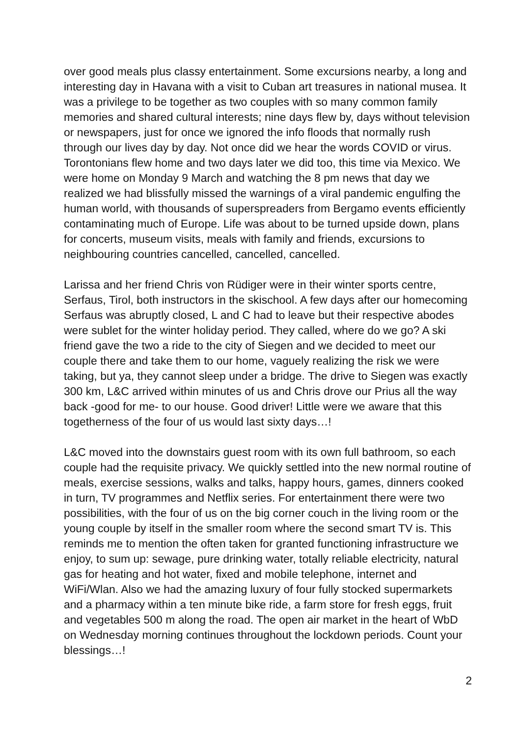over good meals plus classy entertainment. Some excursions nearby, a long and interesting day in Havana with a visit to Cuban art treasures in national musea. It was a privilege to be together as two couples with so many common family memories and shared cultural interests; nine days flew by, days without television or newspapers, just for once we ignored the info floods that normally rush through our lives day by day. Not once did we hear the words COVID or virus. Torontonians flew home and two days later we did too, this time via Mexico. We were home on Monday 9 March and watching the 8 pm news that day we realized we had blissfully missed the warnings of a viral pandemic engulfing the human world, with thousands of superspreaders from Bergamo events efficiently contaminating much of Europe. Life was about to be turned upside down, plans for concerts, museum visits, meals with family and friends, excursions to neighbouring countries cancelled, cancelled, cancelled.
Larissa and her friend Chris von Rüdiger were in their winter sports centre, Serfaus, Tirol, both instructors in the skischool. A few days after our homecoming Serfaus was abruptly closed, L and C had to leave but their respective abodes were sublet for the winter holiday period. They called, where do we go? A ski friend gave the two a ride to the city of Siegen and we decided to meet our couple there and take them to our home, vaguely realizing the risk we were taking, but ya, they cannot sleep under a bridge. The drive to Siegen was exactly 300 km, L&C arrived within minutes of us and Chris drove our Prius all the way back -good for me- to our house. Good driver! Little were we aware that this togetherness of the four of us would last sixty days…!
L&C moved into the downstairs guest room with its own full bathroom, so each couple had the requisite privacy. We quickly settled into the new normal routine of meals, exercise sessions, walks and talks, happy hours, games, dinners cooked in turn, TV programmes and Netflix series. For entertainment there were two possibilities, with the four of us on the big corner couch in the living room or the young couple by itself in the smaller room where the second smart TV is. This reminds me to mention the often taken for granted functioning infrastructure we enjoy, to sum up: sewage, pure drinking water, totally reliable electricity, natural gas for heating and hot water, fixed and mobile telephone, internet and WiFi/Wlan. Also we had the amazing luxury of four fully stocked supermarkets and a pharmacy within a ten minute bike ride, a farm store for fresh eggs, fruit and vegetables 500 m along the road. The open air market in the heart of WbD on Wednesday morning continues throughout the lockdown periods. Count your blessings…!
2